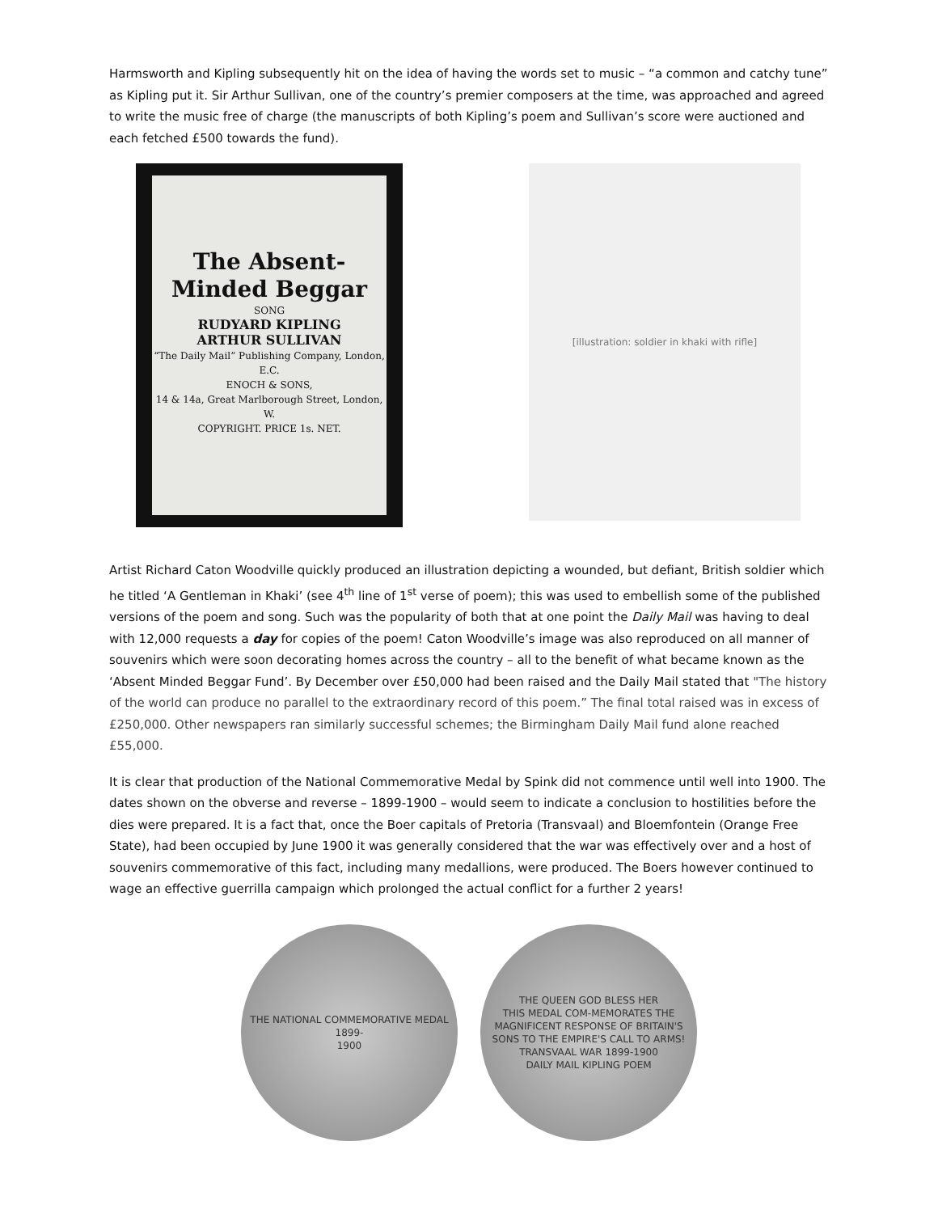Harmsworth and Kipling subsequently hit on the idea of having the words set to music – “a common and catchy tune” as Kipling put it. Sir Arthur Sullivan, one of the country’s premier composers at the time, was approached and agreed to write the music free of charge (the manuscripts of both Kipling’s poem and Sullivan’s score were auctioned and each fetched £500 towards the fund).
The Absent-Minded Beggar
SONG
RUDYARD KIPLING
ARTHUR SULLIVAN
“The Daily Mail” Publishing Company, London, E.C.
ENOCH & SONS,
14 & 14a, Great Marlborough Street, London, W.
COPYRIGHT. PRICE 1s. NET.
[illustration: soldier in khaki with rifle]
Artist Richard Caton Woodville quickly produced an illustration depicting a wounded, but defiant, British soldier which he titled ‘A Gentleman in Khaki’ (see 4<sup>th</sup> line of 1<sup>st</sup> verse of poem); this was used to embellish some of the published versions of the poem and song. Such was the popularity of both that at one point the Daily Mail was having to deal with 12,000 requests a day for copies of the poem! Caton Woodville’s image was also reproduced on all manner of souvenirs which were soon decorating homes across the country – all to the benefit of what became known as the ‘Absent Minded Beggar Fund’. By December over £50,000 had been raised and the Daily Mail stated that "The history of the world can produce no parallel to the extraordinary record of this poem.” The final total raised was in excess of £250,000. Other newspapers ran similarly successful schemes; the Birmingham Daily Mail fund alone reached £55,000.
It is clear that production of the National Commemorative Medal by Spink did not commence until well into 1900. The dates shown on the obverse and reverse – 1899-1900 – would seem to indicate a conclusion to hostilities before the dies were prepared. It is a fact that, once the Boer capitals of Pretoria (Transvaal) and Bloemfontein (Orange Free State), had been occupied by June 1900 it was generally considered that the war was effectively over and a host of souvenirs commemorative of this fact, including many medallions, were produced. The Boers however continued to wage an effective guerrilla campaign which prolonged the actual conflict for a further 2 years!
THE NATIONAL COMMEMORATIVE MEDAL
1899-
1900
THE QUEEN GOD BLESS HER
THIS MEDAL COM-MEMORATES THE MAGNIFICENT RESPONSE OF BRITAIN'S SONS TO THE EMPIRE'S CALL TO ARMS! TRANSVAAL WAR 1899-1900
DAILY MAIL KIPLING POEM